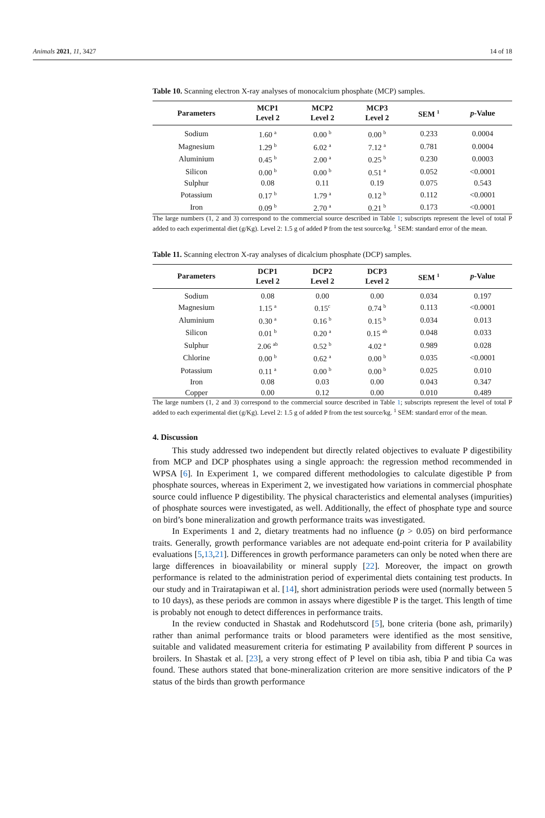Animals 2021, 11, 3427 14 of 18
Table 10. Scanning electron X-ray analyses of monocalcium phosphate (MCP) samples.
| Parameters | MCP1 Level 2 | MCP2 Level 2 | MCP3 Level 2 | SEM <sup>1</sup> | p -Value |
| --- | --- | --- | --- | --- | --- |
| Sodium | 1.60 <sup>a</sup> | 0.00 <sup>b</sup> | 0.00 <sup>b</sup> | 0.233 | 0.0004 |
| Magnesium | 1.29 <sup>b</sup> | 6.02 <sup>a</sup> | 7.12 <sup>a</sup> | 0.781 | 0.0004 |
| Aluminium | 0.45 <sup>b</sup> | 2.00 <sup>a</sup> | 0.25 <sup>b</sup> | 0.230 | 0.0003 |
| Silicon | 0.00 <sup>b</sup> | 0.00 <sup>b</sup> | 0.51 <sup>a</sup> | 0.052 | <0.0001 |
| Sulphur | 0.08 | 0.11 | 0.19 | 0.075 | 0.543 |
| Potassium | 0.17 <sup>b</sup> | 1.79 <sup>a</sup> | 0.12 <sup>b</sup> | 0.112 | <0.0001 |
| Iron | 0.09 <sup>b</sup> | 2.70 <sup>a</sup> | 0.21 <sup>b</sup> | 0.173 | <0.0001 |
The large numbers (1, 2 and 3) correspond to the commercial source described in Table 1; subscripts represent the level of total P added to each experimental diet (g/Kg). Level 2: 1.5 g of added P from the test source/kg. <sup>1</sup> SEM: standard error of the mean.
Table 11. Scanning electron X-ray analyses of dicalcium phosphate (DCP) samples.
| Parameters | DCP1 Level 2 | DCP2 Level 2 | DCP3 Level 2 | SEM <sup>1</sup> | p -Value |
| --- | --- | --- | --- | --- | --- |
| Sodium | 0.08 | 0.00 | 0.00 | 0.034 | 0.197 |
| Magnesium | 1.15 <sup>a</sup> | 0.15<sup>c</sup> | 0.74 <sup>b</sup> | 0.113 | <0.0001 |
| Aluminium | 0.30 <sup>a</sup> | 0.16 <sup>b</sup> | 0.15 <sup>b</sup> | 0.034 | 0.013 |
| Silicon | 0.01 <sup>b</sup> | 0.20 <sup>a</sup> | 0.15 <sup>ab</sup> | 0.048 | 0.033 |
| Sulphur | 2.06 <sup>ab</sup> | 0.52 <sup>b</sup> | 4.02 <sup>a</sup> | 0.989 | 0.028 |
| Chlorine | 0.00 <sup>b</sup> | 0.62 <sup>a</sup> | 0.00 <sup>b</sup> | 0.035 | <0.0001 |
| Potassium | 0.11 <sup>a</sup> | 0.00 <sup>b</sup> | 0.00 <sup>b</sup> | 0.025 | 0.010 |
| Iron | 0.08 | 0.03 | 0.00 | 0.043 | 0.347 |
| Copper | 0.00 | 0.12 | 0.00 | 0.010 | 0.489 |
The large numbers (1, 2 and 3) correspond to the commercial source described in Table 1; subscripts represent the level of total P added to each experimental diet (g/Kg). Level 2: 1.5 g of added P from the test source/kg. <sup>1</sup> SEM: standard error of the mean.
4. Discussion
This study addressed two independent but directly related objectives to evaluate P digestibility from MCP and DCP phosphates using a single approach: the regression method recommended in WPSA [6]. In Experiment 1, we compared different methodologies to calculate digestible P from phosphate sources, whereas in Experiment 2, we investigated how variations in commercial phosphate source could influence P digestibility. The physical characteristics and elemental analyses (impurities) of phosphate sources were investigated, as well. Additionally, the effect of phosphate type and source on bird’s bone mineralization and growth performance traits was investigated.
In Experiments 1 and 2, dietary treatments had no influence (p > 0.05) on bird performance traits. Generally, growth performance variables are not adequate end-point criteria for P availability evaluations [5,13,21]. Differences in growth performance parameters can only be noted when there are large differences in bioavailability or mineral supply [22]. Moreover, the impact on growth performance is related to the administration period of experimental diets containing test products. In our study and in Trairatapiwan et al. [14], short administration periods were used (normally between 5 to 10 days), as these periods are common in assays where digestible P is the target. This length of time is probably not enough to detect differences in performance traits.
In the review conducted in Shastak and Rodehutscord [5], bone criteria (bone ash, primarily) rather than animal performance traits or blood parameters were identified as the most sensitive, suitable and validated measurement criteria for estimating P availability from different P sources in broilers. In Shastak et al. [23], a very strong effect of P level on tibia ash, tibia P and tibia Ca was found. These authors stated that bone-mineralization criterion are more sensitive indicators of the P status of the birds than growth performance